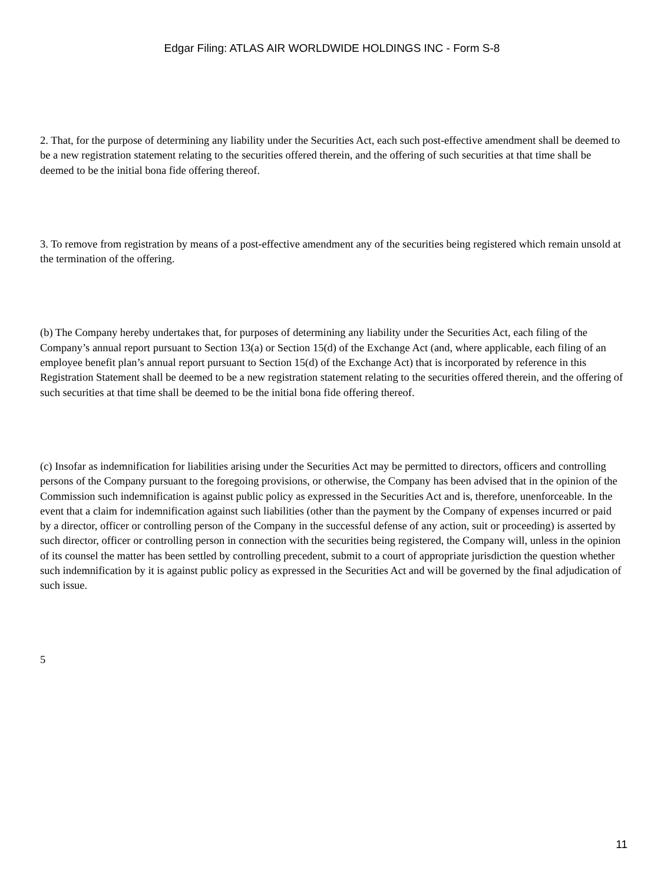Edgar Filing: ATLAS AIR WORLDWIDE HOLDINGS INC - Form S-8
2. That, for the purpose of determining any liability under the Securities Act, each such post-effective amendment shall be deemed to be a new registration statement relating to the securities offered therein, and the offering of such securities at that time shall be deemed to be the initial bona fide offering thereof.
3. To remove from registration by means of a post-effective amendment any of the securities being registered which remain unsold at the termination of the offering.
(b) The Company hereby undertakes that, for purposes of determining any liability under the Securities Act, each filing of the Company’s annual report pursuant to Section 13(a) or Section 15(d) of the Exchange Act (and, where applicable, each filing of an employee benefit plan’s annual report pursuant to Section 15(d) of the Exchange Act) that is incorporated by reference in this Registration Statement shall be deemed to be a new registration statement relating to the securities offered therein, and the offering of such securities at that time shall be deemed to be the initial bona fide offering thereof.
(c) Insofar as indemnification for liabilities arising under the Securities Act may be permitted to directors, officers and controlling persons of the Company pursuant to the foregoing provisions, or otherwise, the Company has been advised that in the opinion of the Commission such indemnification is against public policy as expressed in the Securities Act and is, therefore, unenforceable. In the event that a claim for indemnification against such liabilities (other than the payment by the Company of expenses incurred or paid by a director, officer or controlling person of the Company in the successful defense of any action, suit or proceeding) is asserted by such director, officer or controlling person in connection with the securities being registered, the Company will, unless in the opinion of its counsel the matter has been settled by controlling precedent, submit to a court of appropriate jurisdiction the question whether such indemnification by it is against public policy as expressed in the Securities Act and will be governed by the final adjudication of such issue.
5
11